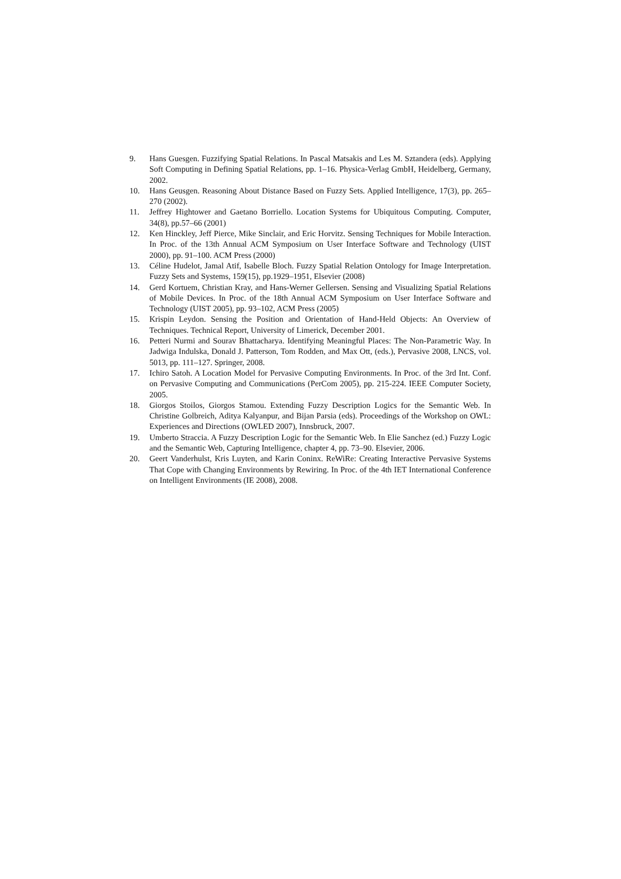9. Hans Guesgen. Fuzzifying Spatial Relations. In Pascal Matsakis and Les M. Sztandera (eds). Applying Soft Computing in Defining Spatial Relations, pp. 1–16. Physica-Verlag GmbH, Heidelberg, Germany, 2002.
10. Hans Geusgen. Reasoning About Distance Based on Fuzzy Sets. Applied Intelligence, 17(3), pp. 265–270 (2002).
11. Jeffrey Hightower and Gaetano Borriello. Location Systems for Ubiquitous Computing. Computer, 34(8), pp.57–66 (2001)
12. Ken Hinckley, Jeff Pierce, Mike Sinclair, and Eric Horvitz. Sensing Techniques for Mobile Interaction. In Proc. of the 13th Annual ACM Symposium on User Interface Software and Technology (UIST 2000), pp. 91–100. ACM Press (2000)
13. Céline Hudelot, Jamal Atif, Isabelle Bloch. Fuzzy Spatial Relation Ontology for Image Interpretation. Fuzzy Sets and Systems, 159(15), pp.1929–1951, Elsevier (2008)
14. Gerd Kortuem, Christian Kray, and Hans-Werner Gellersen. Sensing and Visualizing Spatial Relations of Mobile Devices. In Proc. of the 18th Annual ACM Symposium on User Interface Software and Technology (UIST 2005), pp. 93–102, ACM Press (2005)
15. Krispin Leydon. Sensing the Position and Orientation of Hand-Held Objects: An Overview of Techniques. Technical Report, University of Limerick, December 2001.
16. Petteri Nurmi and Sourav Bhattacharya. Identifying Meaningful Places: The Non-Parametric Way. In Jadwiga Indulska, Donald J. Patterson, Tom Rodden, and Max Ott, (eds.), Pervasive 2008, LNCS, vol. 5013, pp. 111–127. Springer, 2008.
17. Ichiro Satoh. A Location Model for Pervasive Computing Environments. In Proc. of the 3rd Int. Conf. on Pervasive Computing and Communications (PerCom 2005), pp. 215-224. IEEE Computer Society, 2005.
18. Giorgos Stoilos, Giorgos Stamou. Extending Fuzzy Description Logics for the Semantic Web. In Christine Golbreich, Aditya Kalyanpur, and Bijan Parsia (eds). Proceedings of the Workshop on OWL: Experiences and Directions (OWLED 2007), Innsbruck, 2007.
19. Umberto Straccia. A Fuzzy Description Logic for the Semantic Web. In Elie Sanchez (ed.) Fuzzy Logic and the Semantic Web, Capturing Intelligence, chapter 4, pp. 73–90. Elsevier, 2006.
20. Geert Vanderhulst, Kris Luyten, and Karin Coninx. ReWiRe: Creating Interactive Pervasive Systems That Cope with Changing Environments by Rewiring. In Proc. of the 4th IET International Conference on Intelligent Environments (IE 2008), 2008.